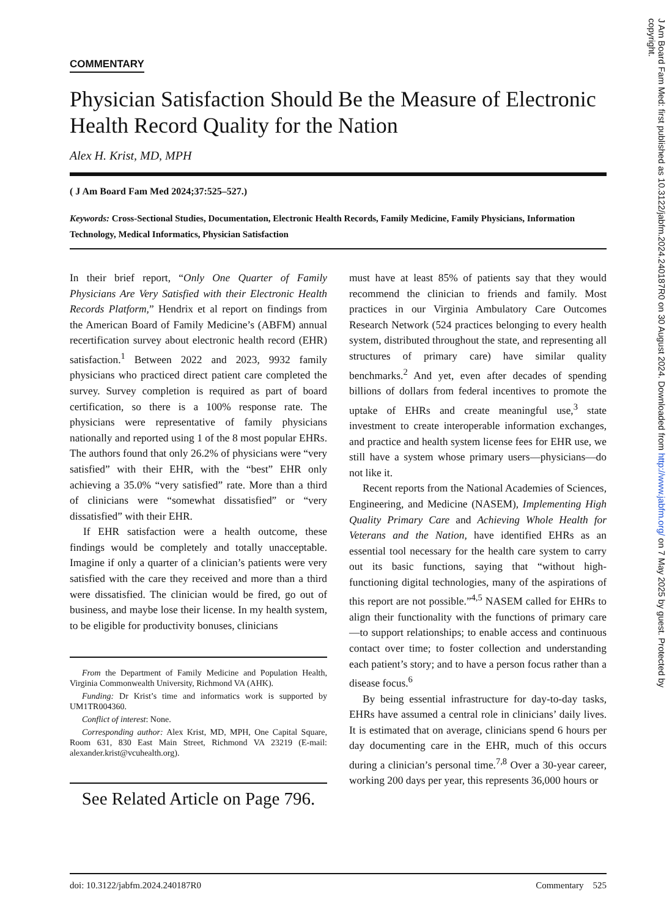J Am Board Fam Med: first published as 10.3122/jabfm.2024.240187R0 on 30 August 2024. Downloaded from http://www.jabfm.org/ on 7 May 2025 by guest. Protected by copyright.
COMMENTARY
Physician Satisfaction Should Be the Measure of Electronic Health Record Quality for the Nation
Alex H. Krist, MD, MPH
( J Am Board Fam Med 2024;37:525–527.)
Keywords: Cross-Sectional Studies, Documentation, Electronic Health Records, Family Medicine, Family Physicians, Information Technology, Medical Informatics, Physician Satisfaction
In their brief report, “Only One Quarter of Family Physicians Are Very Satisfied with their Electronic Health Records Platform,” Hendrix et al report on findings from the American Board of Family Medicine’s (ABFM) annual recertification survey about electronic health record (EHR) satisfaction.<sup>1</sup> Between 2022 and 2023, 9932 family physicians who practiced direct patient care completed the survey. Survey completion is required as part of board certification, so there is a 100% response rate. The physicians were representative of family physicians nationally and reported using 1 of the 8 most popular EHRs. The authors found that only 26.2% of physicians were “very satisfied” with their EHR, with the “best” EHR only achieving a 35.0% “very satisfied” rate. More than a third of clinicians were “somewhat dissatisfied” or “very dissatisfied” with their EHR.
If EHR satisfaction were a health outcome, these findings would be completely and totally unacceptable. Imagine if only a quarter of a clinician’s patients were very satisfied with the care they received and more than a third were dissatisfied. The clinician would be fired, go out of business, and maybe lose their license. In my health system, to be eligible for productivity bonuses, clinicians
From the Department of Family Medicine and Population Health, Virginia Commonwealth University, Richmond VA (AHK).
Funding: Dr Krist’s time and informatics work is supported by UM1TR004360.
Conflict of interest: None.
Corresponding author: Alex Krist, MD, MPH, One Capital Square, Room 631, 830 East Main Street, Richmond VA 23219 (E-mail: alexander.krist@vcuhealth.org).
See Related Article on Page 796.
must have at least 85% of patients say that they would recommend the clinician to friends and family. Most practices in our Virginia Ambulatory Care Outcomes Research Network (524 practices belonging to every health system, distributed throughout the state, and representing all structures of primary care) have similar quality benchmarks.<sup>2</sup> And yet, even after decades of spending billions of dollars from federal incentives to promote the uptake of EHRs and create meaningful use,<sup>3</sup> state investment to create interoperable information exchanges, and practice and health system license fees for EHR use, we still have a system whose primary users—physicians—do not like it.
Recent reports from the National Academies of Sciences, Engineering, and Medicine (NASEM), Implementing High Quality Primary Care and Achieving Whole Health for Veterans and the Nation, have identified EHRs as an essential tool necessary for the health care system to carry out its basic functions, saying that “without high-functioning digital technologies, many of the aspirations of this report are not possible.”<sup>4,5</sup> NASEM called for EHRs to align their functionality with the functions of primary care—to support relationships; to enable access and continuous contact over time; to foster collection and understanding each patient’s story; and to have a person focus rather than a disease focus.<sup>6</sup>
By being essential infrastructure for day-to-day tasks, EHRs have assumed a central role in clinicians’ daily lives. It is estimated that on average, clinicians spend 6 hours per day documenting care in the EHR, much of this occurs during a clinician’s personal time.<sup>7,8</sup> Over a 30-year career, working 200 days per year, this represents 36,000 hours or
doi: 10.3122/jabfm.2024.240187R0 Commentary 525